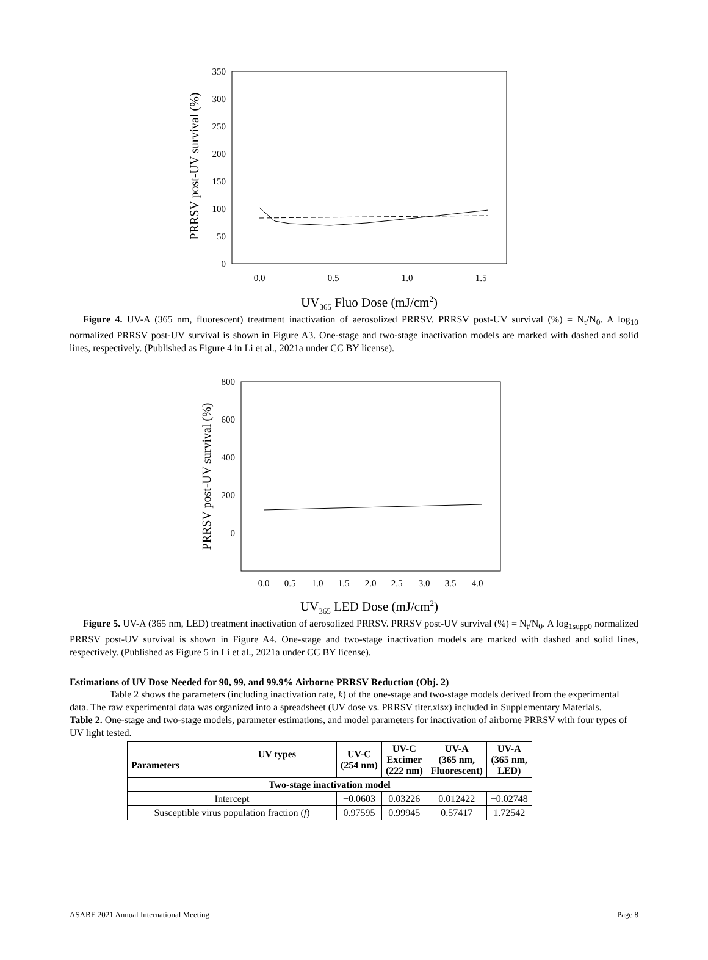350
300
250
200
150
100
50
0
0.0
0.5
1.0
1.5
PRRSV post-UV survival (%)
UV365 Fluo Dose (mJ/cm2)
Figure 4. UV-A (365 nm, fluorescent) treatment inactivation of aerosolized PRRSV. PRRSV post-UV survival (%) = N<sub>t</sub>/N<sub>0</sub>. A log<sub>10</sub> normalized PRRSV post-UV survival is shown in Figure A3. One-stage and two-stage inactivation models are marked with dashed and solid lines, respectively. (Published as Figure 4 in Li et al., 2021a under CC BY license).
800
600
400
200
0
0.0
0.5
1.0
1.5
2.0
2.5
3.0
3.5
4.0
PRRSV post-UV survival (%)
UV365 LED Dose (mJ/cm2)
Figure 5. UV-A (365 nm, LED) treatment inactivation of aerosolized PRRSV. PRRSV post-UV survival (%) = N<sub>t</sub>/N<sub>0</sub>. A log<sub>1supp0</sub> normalized PRRSV post-UV survival is shown in Figure A4. One-stage and two-stage inactivation models are marked with dashed and solid lines, respectively. (Published as Figure 5 in Li et al., 2021a under CC BY license).
Estimations of UV Dose Needed for 90, 99, and 99.9% Airborne PRRSV Reduction (Obj. 2)
Table 2 shows the parameters (including inactivation rate, k) of the one-stage and two-stage models derived from the experimental data. The raw experimental data was organized into a spreadsheet (UV dose vs. PRRSV titer.xlsx) included in Supplementary Materials.
Table 2. One-stage and two-stage models, parameter estimations, and model parameters for inactivation of airborne PRRSV with four types of UV light tested.
| UV types Parameters | UV-C (254 nm) | UV-C Excimer (222 nm) | UV-A (365 nm, Fluorescent) | UV-A (365 nm, LED) |
| --- | --- | --- | --- | --- |
| Two-stage inactivation model | | | | |
| Intercept | −0.0603 | 0.03226 | 0.012422 | −0.02748 |
| Susceptible virus population fraction ( f ) | 0.97595 | 0.99945 | 0.57417 | 1.72542 |
ASABE 2021 Annual International Meeting Page 8